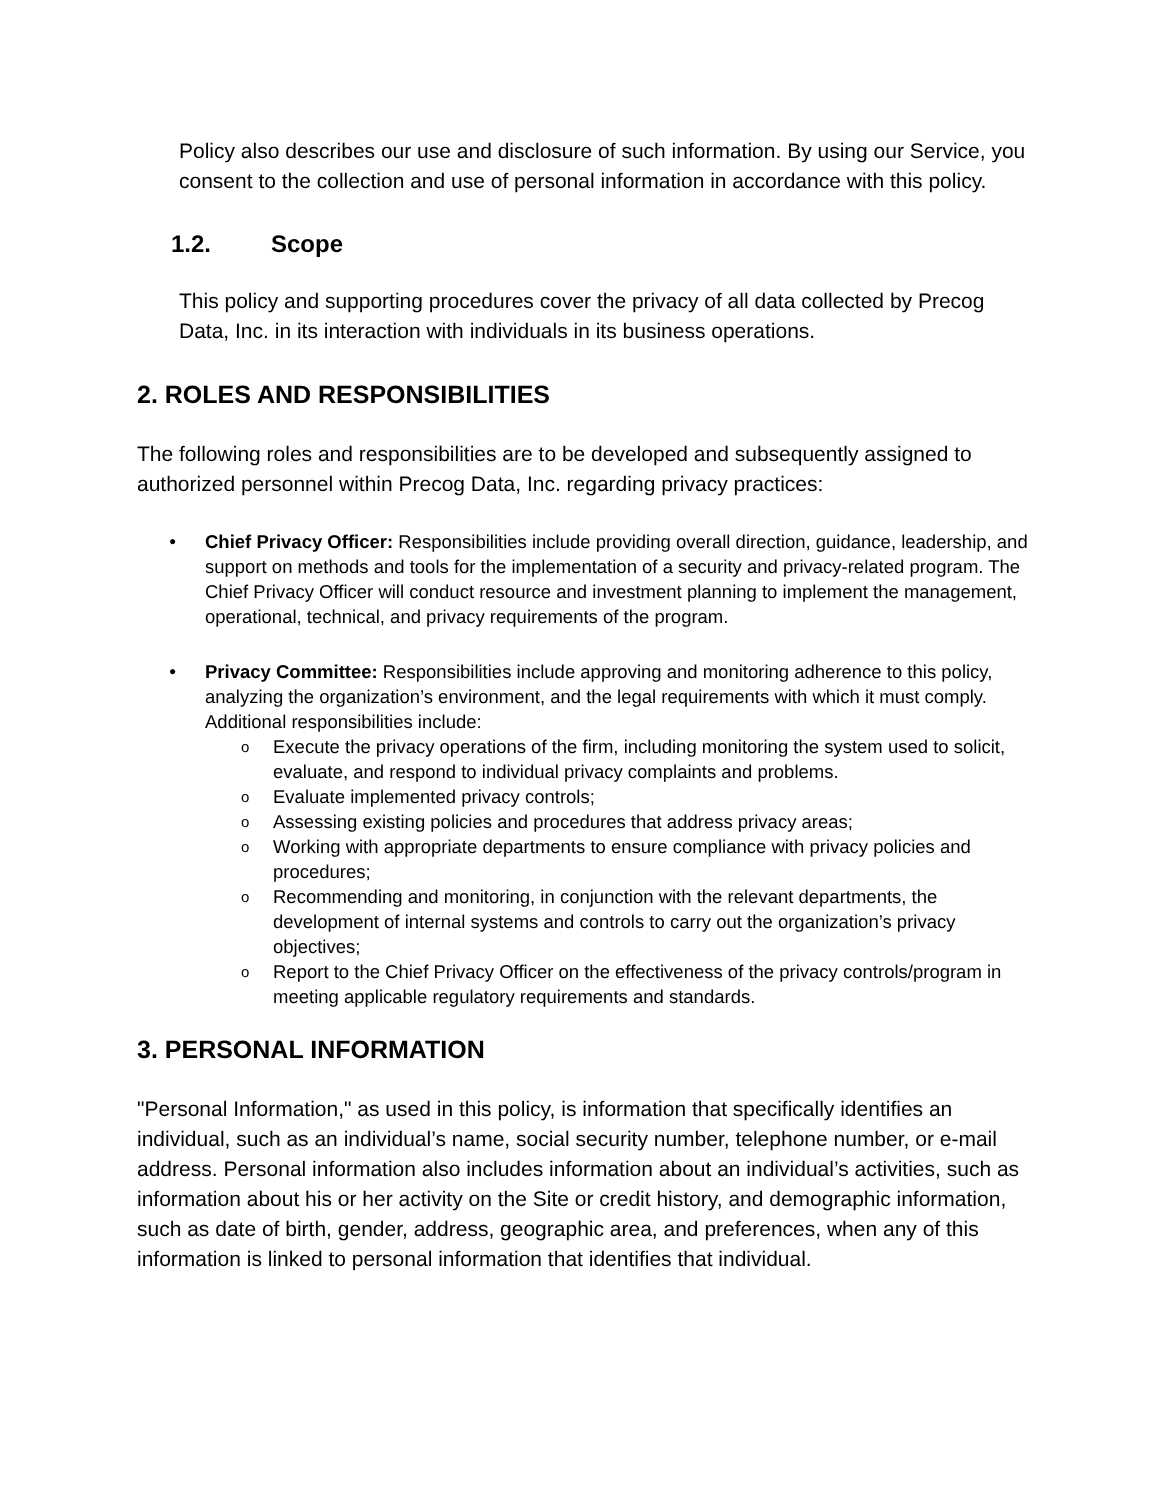Policy also describes our use and disclosure of such information. By using our Service, you consent to the collection and use of personal information in accordance with this policy.
1.2. Scope
This policy and supporting procedures cover the privacy of all data collected by Precog Data, Inc. in its interaction with individuals in its business operations.
2. ROLES AND RESPONSIBILITIES
The following roles and responsibilities are to be developed and subsequently assigned to authorized personnel within Precog Data, Inc. regarding privacy practices:
Chief Privacy Officer: Responsibilities include providing overall direction, guidance, leadership, and support on methods and tools for the implementation of a security and privacy-related program. The Chief Privacy Officer will conduct resource and investment planning to implement the management, operational, technical, and privacy requirements of the program.
Privacy Committee: Responsibilities include approving and monitoring adherence to this policy, analyzing the organization’s environment, and the legal requirements with which it must comply. Additional responsibilities include:
Execute the privacy operations of the firm, including monitoring the system used to solicit, evaluate, and respond to individual privacy complaints and problems.
Evaluate implemented privacy controls;
Assessing existing policies and procedures that address privacy areas;
Working with appropriate departments to ensure compliance with privacy policies and procedures;
Recommending and monitoring, in conjunction with the relevant departments, the development of internal systems and controls to carry out the organization’s privacy objectives;
Report to the Chief Privacy Officer on the effectiveness of the privacy controls/program in meeting applicable regulatory requirements and standards.
3. PERSONAL INFORMATION
"Personal Information," as used in this policy, is information that specifically identifies an individual, such as an individual’s name, social security number, telephone number, or e-mail address. Personal information also includes information about an individual’s activities, such as information about his or her activity on the Site or credit history, and demographic information, such as date of birth, gender, address, geographic area, and preferences, when any of this information is linked to personal information that identifies that individual.